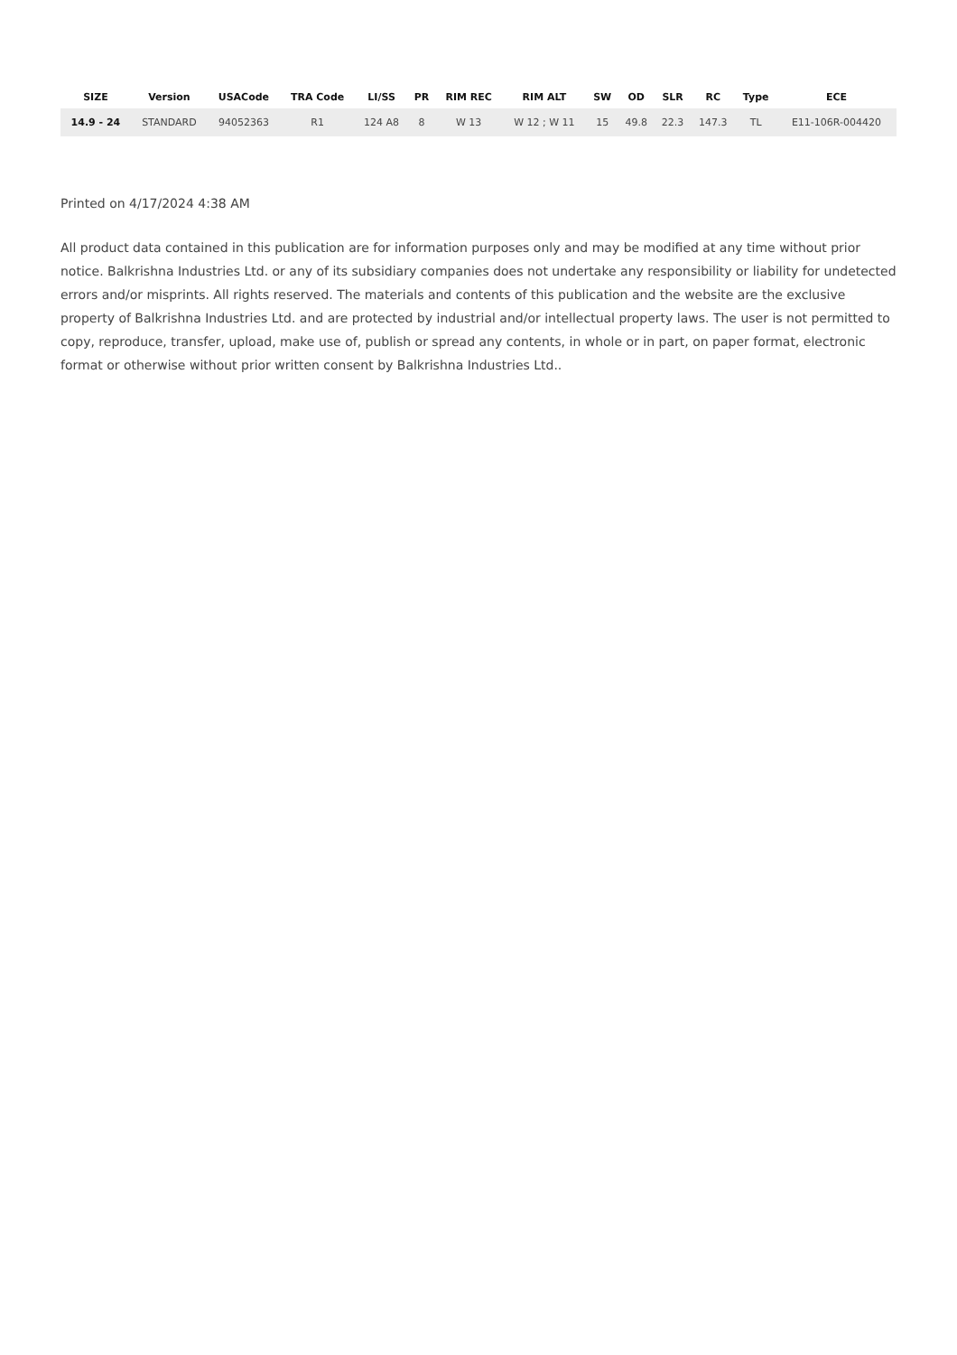| SIZE | Version | USACode | TRA Code | LI/SS | PR | RIM REC | RIM ALT | SW | OD | SLR | RC | Type | ECE |
| --- | --- | --- | --- | --- | --- | --- | --- | --- | --- | --- | --- | --- | --- |
| 14.9 - 24 | STANDARD | 94052363 | R1 | 124 A8 | 8 | W 13 | W 12 ; W 11 | 15 | 49.8 | 22.3 | 147.3 | TL | E11-106R-004420 |
Printed on 4/17/2024 4:38 AM
All product data contained in this publication are for information purposes only and may be modified at any time without prior notice. Balkrishna Industries Ltd. or any of its subsidiary companies does not undertake any responsibility or liability for undetected errors and/or misprints. All rights reserved. The materials and contents of this publication and the website are the exclusive property of Balkrishna Industries Ltd. and are protected by industrial and/or intellectual property laws. The user is not permitted to copy, reproduce, transfer, upload, make use of, publish or spread any contents, in whole or in part, on paper format, electronic format or otherwise without prior written consent by Balkrishna Industries Ltd..